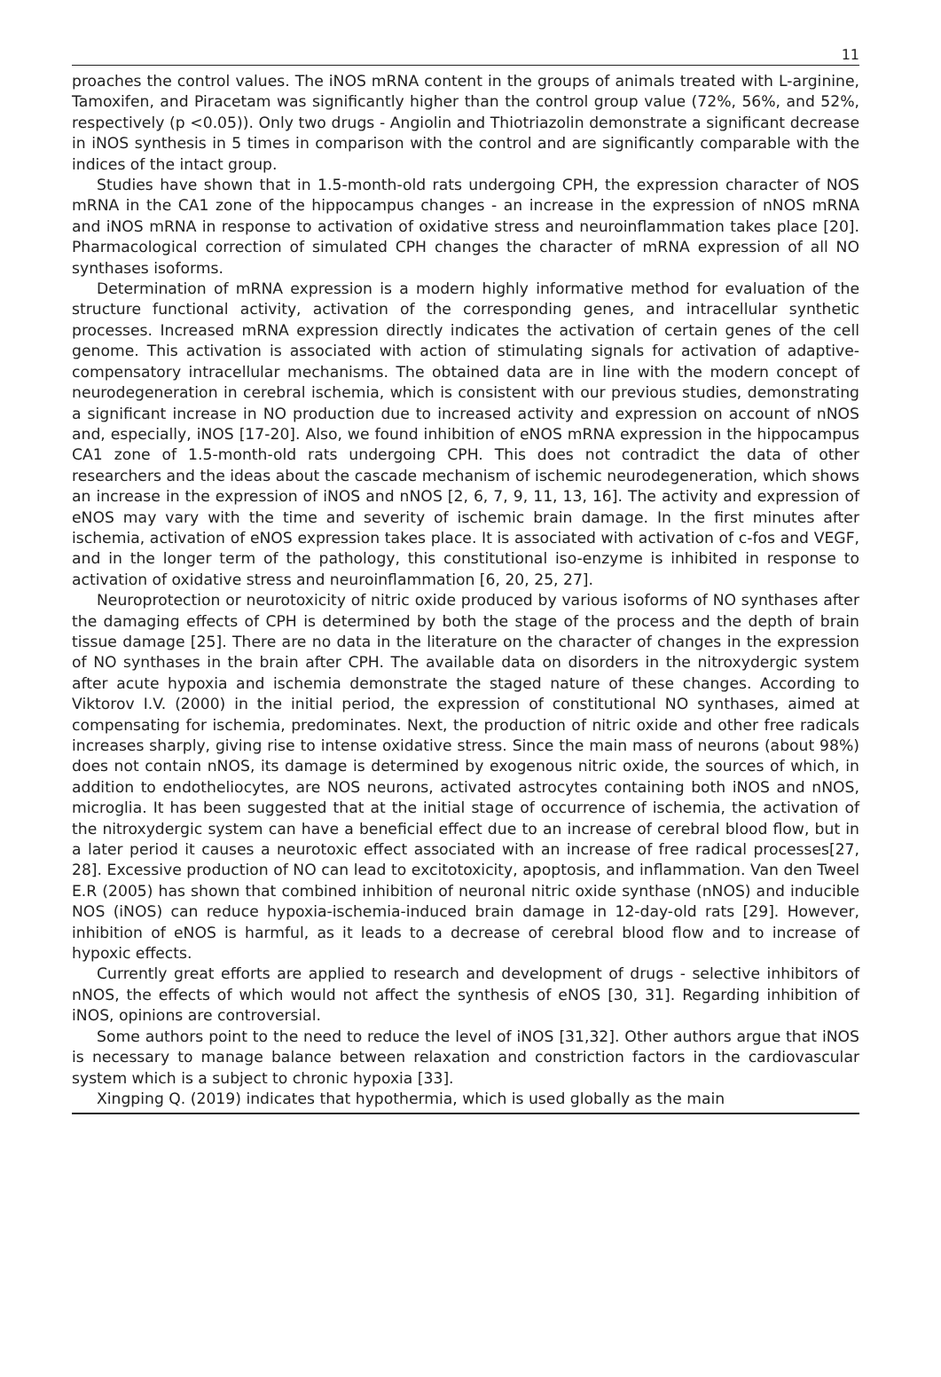11
proaches the control values. The iNOS mRNA content in the groups of animals treated with L-arginine, Tamoxifen, and Piracetam was significantly higher than the control group value (72%, 56%, and 52%, respectively (p <0.05)). Only two drugs - Angiolin and Thiotriazolin demonstrate a significant decrease in iNOS synthesis in 5 times in comparison with the control and are significantly comparable with the indices of the intact group.
Studies have shown that in 1.5-month-old rats undergoing CPH, the expression character of NOS mRNA in the CA1 zone of the hippocampus changes - an increase in the expression of nNOS mRNA and iNOS mRNA in response to activation of oxidative stress and neuroinflammation takes place [20]. Pharmacological correction of simulated CPH changes the character of mRNA expression of all NO synthases isoforms.
Determination of mRNA expression is a modern highly informative method for evaluation of the structure functional activity, activation of the corresponding genes, and intracellular synthetic processes. Increased mRNA expression directly indicates the activation of certain genes of the cell genome. This activation is associated with action of stimulating signals for activation of adaptive-compensatory intracellular mechanisms. The obtained data are in line with the modern concept of neurodegeneration in cerebral ischemia, which is consistent with our previous studies, demonstrating a significant increase in NO production due to increased activity and expression on account of nNOS and, especially, iNOS [17-20]. Also, we found inhibition of eNOS mRNA expression in the hippocampus CA1 zone of 1.5-month-old rats undergoing CPH. This does not contradict the data of other researchers and the ideas about the cascade mechanism of ischemic neurodegeneration, which shows an increase in the expression of iNOS and nNOS [2, 6, 7, 9, 11, 13, 16]. The activity and expression of eNOS may vary with the time and severity of ischemic brain damage. In the first minutes after ischemia, activation of eNOS expression takes place. It is associated with activation of c-fos and VEGF, and in the longer term of the pathology, this constitutional iso-enzyme is inhibited in response to activation of oxidative stress and neuroinflammation [6, 20, 25, 27].
Neuroprotection or neurotoxicity of nitric oxide produced by various isoforms of NO synthases after the damaging effects of CPH is determined by both the stage of the process and the depth of brain tissue damage [25]. There are no data in the literature on the character of changes in the expression of NO synthases in the brain after CPH. The available data on disorders in the nitroxydergic system after acute hypoxia and ischemia demonstrate the staged nature of these changes. According to Viktorov I.V. (2000) in the initial period, the expression of constitutional NO synthases, aimed at compensating for ischemia, predominates. Next, the production of nitric oxide and other free radicals increases sharply, giving rise to intense oxidative stress. Since the main mass of neurons (about 98%) does not contain nNOS, its damage is determined by exogenous nitric oxide, the sources of which, in addition to endotheliocytes, are NOS neurons, activated astrocytes containing both iNOS and nNOS, microglia. It has been suggested that at the initial stage of occurrence of ischemia, the activation of the nitroxydergic system can have a beneficial effect due to an increase of cerebral blood flow, but in a later period it causes a neurotoxic effect associated with an increase of free radical processes[27, 28]. Excessive production of NO can lead to excitotoxicity, apoptosis, and inflammation. Van den Tweel E.R (2005) has shown that combined inhibition of neuronal nitric oxide synthase (nNOS) and inducible NOS (iNOS) can reduce hypoxia-ischemia-induced brain damage in 12-day-old rats [29]. However, inhibition of eNOS is harmful, as it leads to a decrease of cerebral blood flow and to increase of hypoxic effects.
Currently great efforts are applied to research and development of drugs - selective inhibitors of nNOS, the effects of which would not affect the synthesis of eNOS [30, 31]. Regarding inhibition of iNOS, opinions are controversial.
Some authors point to the need to reduce the level of iNOS [31,32]. Other authors argue that iNOS is necessary to manage balance between relaxation and constriction factors in the cardiovascular system which is a subject to chronic hypoxia [33].
Xingping Q. (2019) indicates that hypothermia, which is used globally as the main